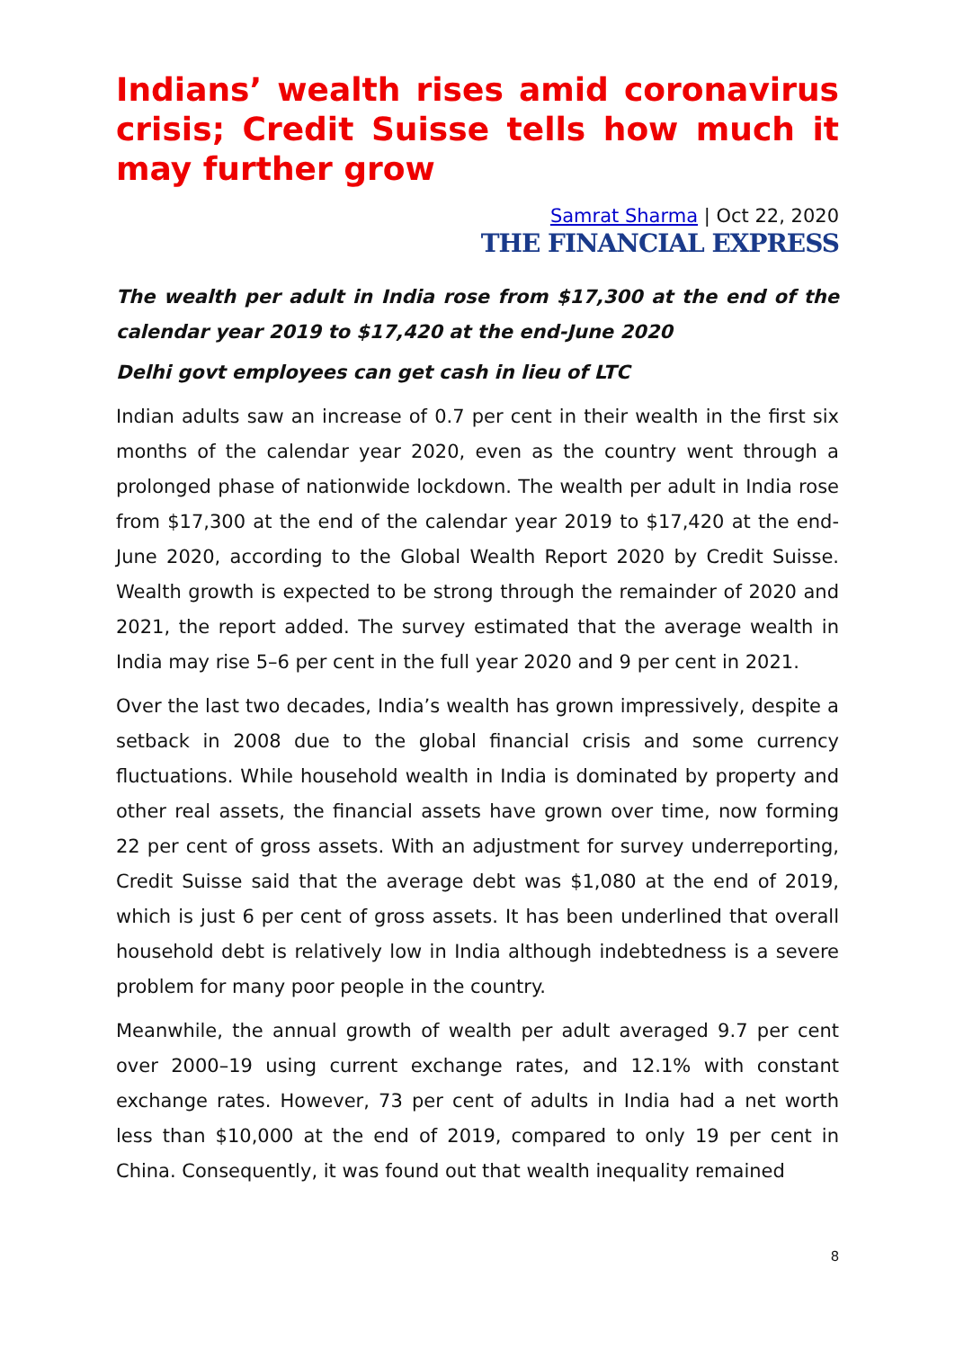Indians’ wealth rises amid coronavirus crisis; Credit Suisse tells how much it may further grow
Samrat Sharma | Oct 22, 2020
THE FINANCIAL EXPRESS
The wealth per adult in India rose from $17,300 at the end of the calendar year 2019 to $17,420 at the end-June 2020
Delhi govt employees can get cash in lieu of LTC
Indian adults saw an increase of 0.7 per cent in their wealth in the first six months of the calendar year 2020, even as the country went through a prolonged phase of nationwide lockdown. The wealth per adult in India rose from $17,300 at the end of the calendar year 2019 to $17,420 at the end-June 2020, according to the Global Wealth Report 2020 by Credit Suisse. Wealth growth is expected to be strong through the remainder of 2020 and 2021, the report added. The survey estimated that the average wealth in India may rise 5–6 per cent in the full year 2020 and 9 per cent in 2021.
Over the last two decades, India’s wealth has grown impressively, despite a setback in 2008 due to the global financial crisis and some currency fluctuations. While household wealth in India is dominated by property and other real assets, the financial assets have grown over time, now forming 22 per cent of gross assets. With an adjustment for survey underreporting, Credit Suisse said that the average debt was $1,080 at the end of 2019, which is just 6 per cent of gross assets. It has been underlined that overall household debt is relatively low in India although indebtedness is a severe problem for many poor people in the country.
Meanwhile, the annual growth of wealth per adult averaged 9.7 per cent over 2000–19 using current exchange rates, and 12.1% with constant exchange rates. However, 73 per cent of adults in India had a net worth less than $10,000 at the end of 2019, compared to only 19 per cent in China. Consequently, it was found out that wealth inequality remained
8